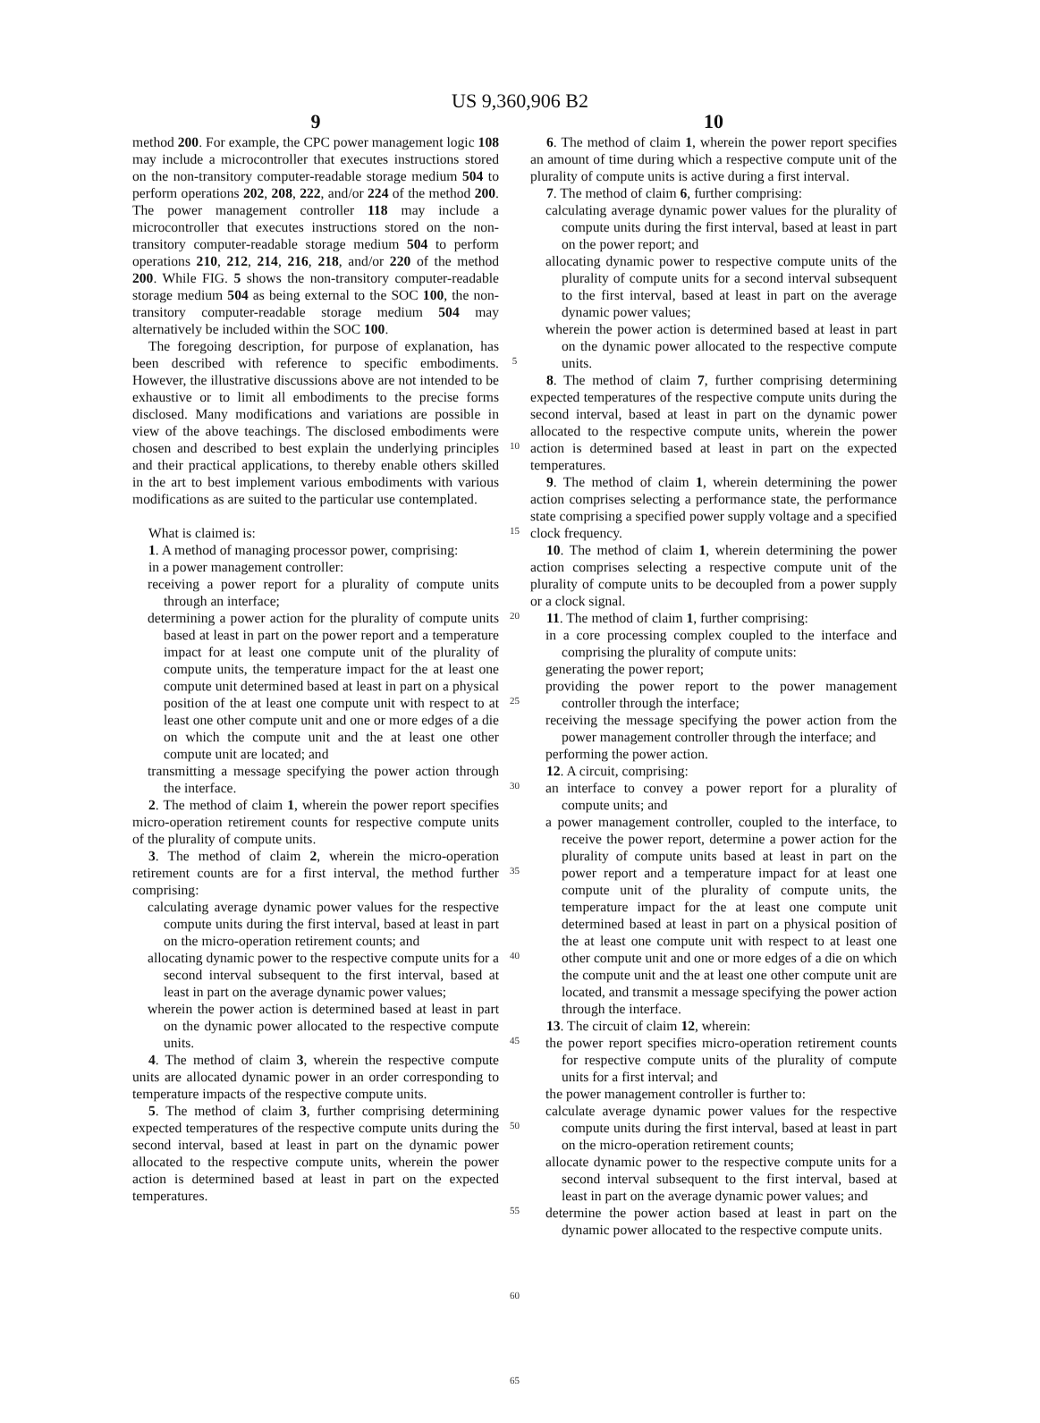US 9,360,906 B2
9
method 200. For example, the CPC power management logic 108 may include a microcontroller that executes instructions stored on the non-transitory computer-readable storage medium 504 to perform operations 202, 208, 222, and/or 224 of the method 200. The power management controller 118 may include a microcontroller that executes instructions stored on the non-transitory computer-readable storage medium 504 to perform operations 210, 212, 214, 216, 218, and/or 220 of the method 200. While FIG. 5 shows the non-transitory computer-readable storage medium 504 as being external to the SOC 100, the non-transitory computer-readable storage medium 504 may alternatively be included within the SOC 100.
The foregoing description, for purpose of explanation, has been described with reference to specific embodiments. However, the illustrative discussions above are not intended to be exhaustive or to limit all embodiments to the precise forms disclosed. Many modifications and variations are possible in view of the above teachings. The disclosed embodiments were chosen and described to best explain the underlying principles and their practical applications, to thereby enable others skilled in the art to best implement various embodiments with various modifications as are suited to the particular use contemplated.
What is claimed is:
1. A method of managing processor power, comprising:
in a power management controller:
receiving a power report for a plurality of compute units through an interface;
determining a power action for the plurality of compute units based at least in part on the power report and a temperature impact for at least one compute unit of the plurality of compute units, the temperature impact for the at least one compute unit determined based at least in part on a physical position of the at least one compute unit with respect to at least one other compute unit and one or more edges of a die on which the compute unit and the at least one other compute unit are located; and
transmitting a message specifying the power action through the interface.
2. The method of claim 1, wherein the power report specifies micro-operation retirement counts for respective compute units of the plurality of compute units.
3. The method of claim 2, wherein the micro-operation retirement counts are for a first interval, the method further comprising:
calculating average dynamic power values for the respective compute units during the first interval, based at least in part on the micro-operation retirement counts; and
allocating dynamic power to the respective compute units for a second interval subsequent to the first interval, based at least in part on the average dynamic power values;
wherein the power action is determined based at least in part on the dynamic power allocated to the respective compute units.
4. The method of claim 3, wherein the respective compute units are allocated dynamic power in an order corresponding to temperature impacts of the respective compute units.
5. The method of claim 3, further comprising determining expected temperatures of the respective compute units during the second interval, based at least in part on the dynamic power allocated to the respective compute units, wherein the power action is determined based at least in part on the expected temperatures.
5
10
15
20
25
30
35
40
45
50
55
60
65
10
6. The method of claim 1, wherein the power report specifies an amount of time during which a respective compute unit of the plurality of compute units is active during a first interval.
7. The method of claim 6, further comprising:
calculating average dynamic power values for the plurality of compute units during the first interval, based at least in part on the power report; and
allocating dynamic power to respective compute units of the plurality of compute units for a second interval subsequent to the first interval, based at least in part on the average dynamic power values;
wherein the power action is determined based at least in part on the dynamic power allocated to the respective compute units.
8. The method of claim 7, further comprising determining expected temperatures of the respective compute units during the second interval, based at least in part on the dynamic power allocated to the respective compute units, wherein the power action is determined based at least in part on the expected temperatures.
9. The method of claim 1, wherein determining the power action comprises selecting a performance state, the performance state comprising a specified power supply voltage and a specified clock frequency.
10. The method of claim 1, wherein determining the power action comprises selecting a respective compute unit of the plurality of compute units to be decoupled from a power supply or a clock signal.
11. The method of claim 1, further comprising:
in a core processing complex coupled to the interface and comprising the plurality of compute units:
generating the power report;
providing the power report to the power management controller through the interface;
receiving the message specifying the power action from the power management controller through the interface; and
performing the power action.
12. A circuit, comprising:
an interface to convey a power report for a plurality of compute units; and
a power management controller, coupled to the interface, to receive the power report, determine a power action for the plurality of compute units based at least in part on the power report and a temperature impact for at least one compute unit of the plurality of compute units, the temperature impact for the at least one compute unit determined based at least in part on a physical position of the at least one compute unit with respect to at least one other compute unit and one or more edges of a die on which the compute unit and the at least one other compute unit are located, and transmit a message specifying the power action through the interface.
13. The circuit of claim 12, wherein:
the power report specifies micro-operation retirement counts for respective compute units of the plurality of compute units for a first interval; and
the power management controller is further to:
calculate average dynamic power values for the respective compute units during the first interval, based at least in part on the micro-operation retirement counts;
allocate dynamic power to the respective compute units for a second interval subsequent to the first interval, based at least in part on the average dynamic power values; and
determine the power action based at least in part on the dynamic power allocated to the respective compute units.